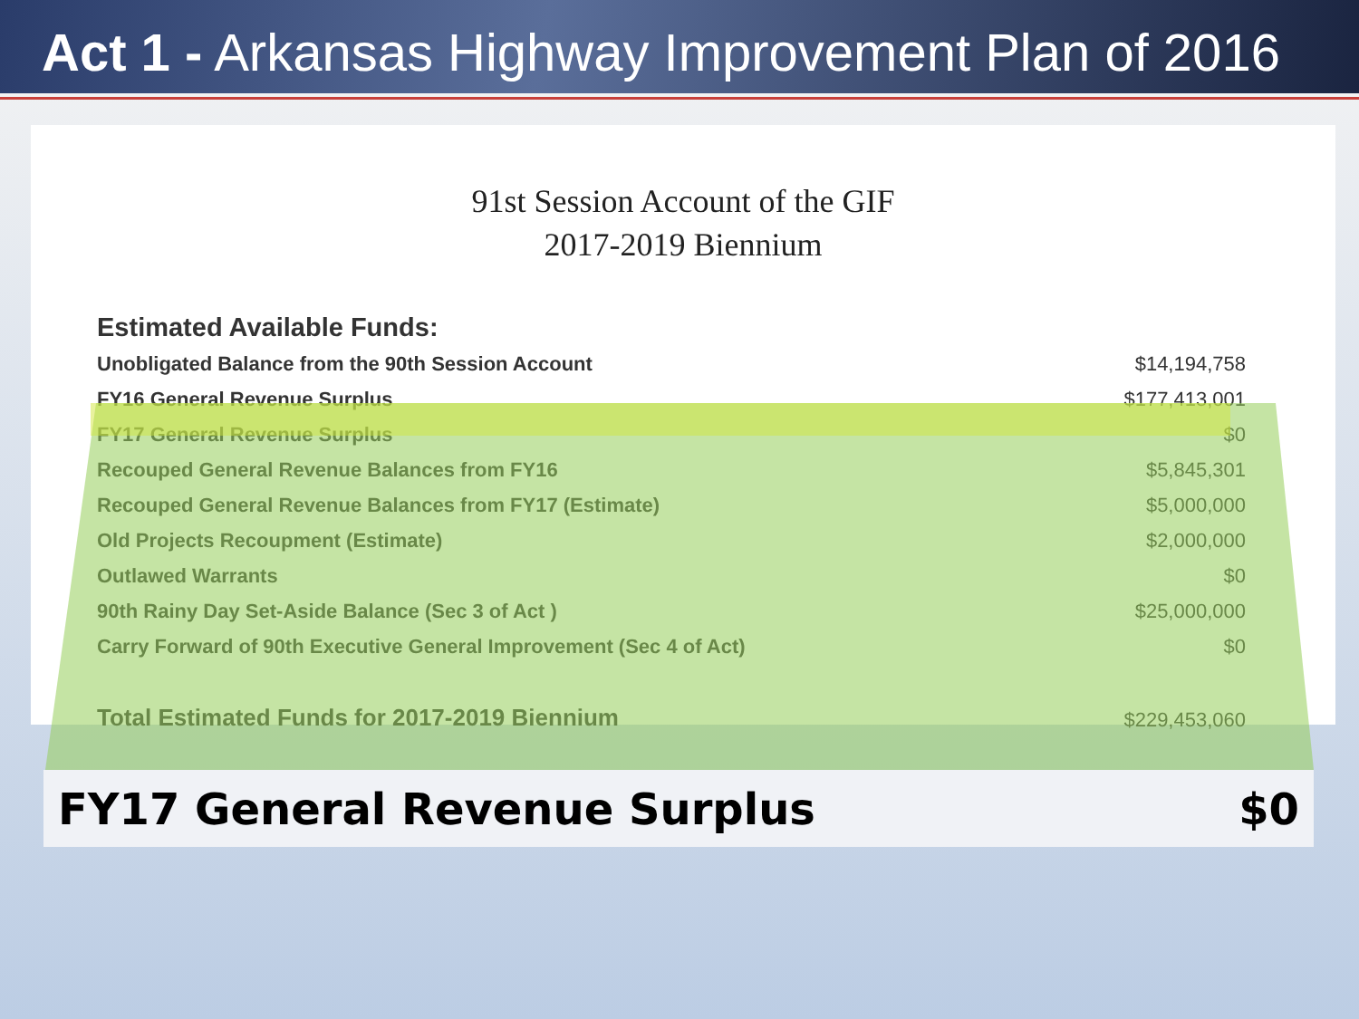Act 1 - Arkansas Highway Improvement Plan of 2016
91st Session Account of the GIF
2017-2019 Biennium
| Estimated Available Funds: | |
| --- | --- |
| Unobligated Balance from the 90th Session Account | $14,194,758 |
| FY16 General Revenue Surplus | $177,413,001 |
| FY17 General Revenue Surplus | $0 |
| Recouped General Revenue Balances from FY16 | $5,845,301 |
| Recouped General Revenue Balances from FY17 (Estimate) | $5,000,000 |
| Old Projects Recoupment (Estimate) | $2,000,000 |
| Outlawed Warrants | $0 |
| 90th Rainy Day Set-Aside Balance (Sec 3 of Act ) | $25,000,000 |
| Carry Forward of 90th Executive General Improvement (Sec 4 of Act) | $0 |
| Total Estimated Funds for 2017-2019 Biennium | $229,453,060 |
FY17 General Revenue Surplus $0